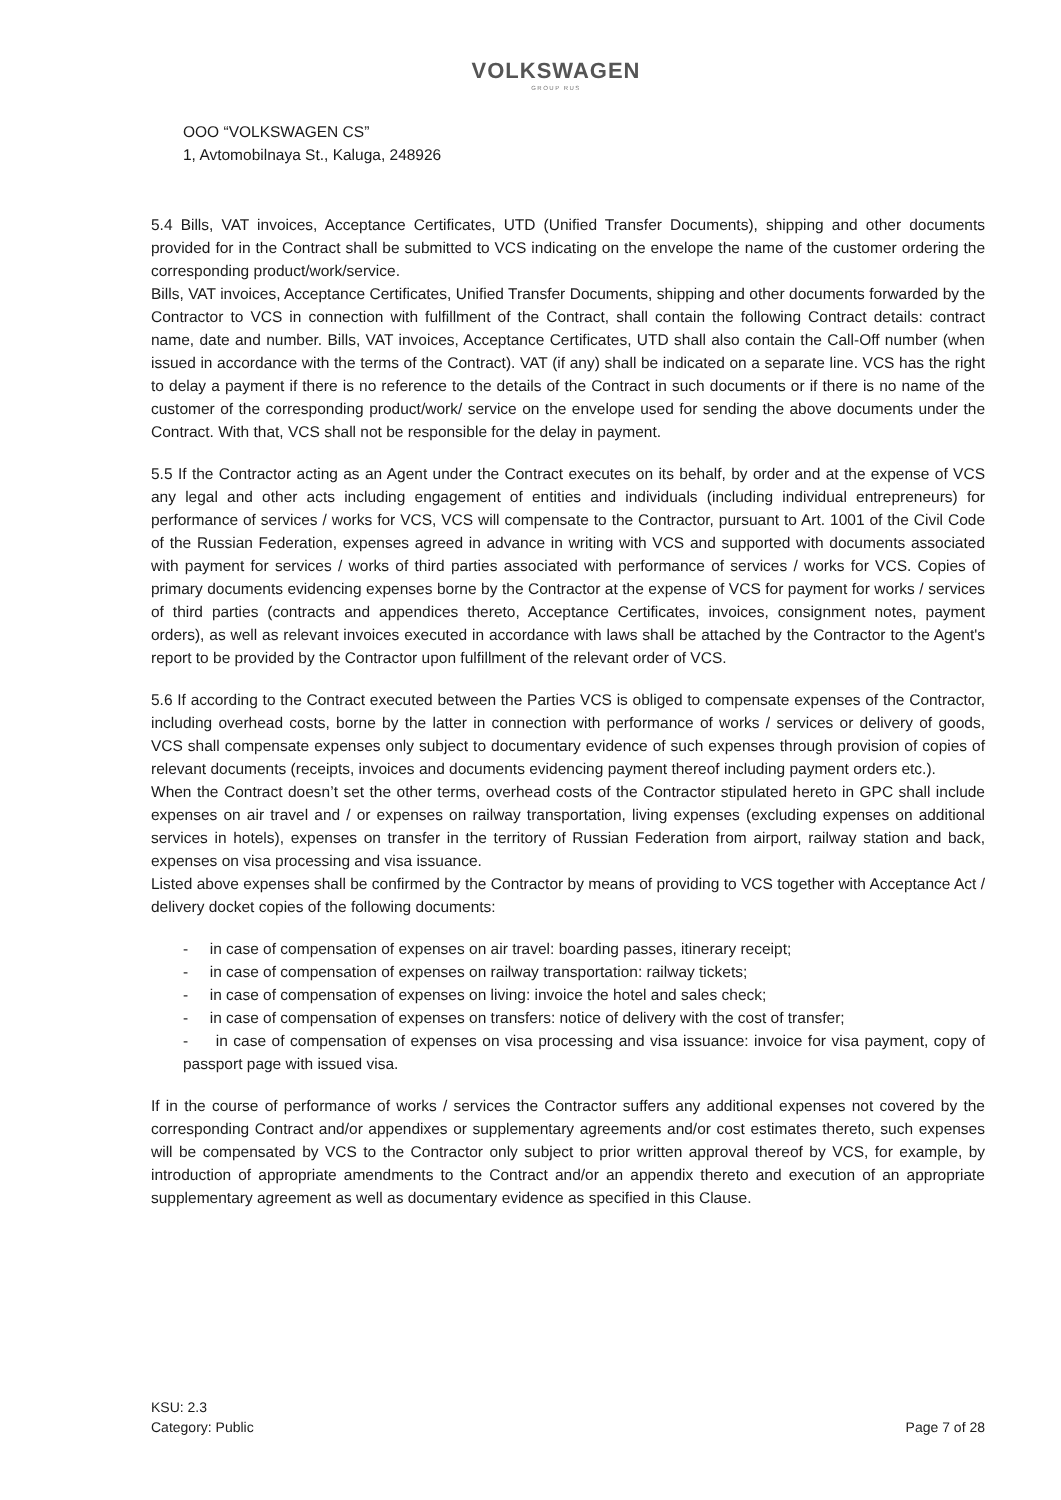VOLKSWAGEN
GROUP RUS
OOO “VOLKSWAGEN CS”
1, Avtomobilnaya St., Kaluga, 248926
5.4 Bills, VAT invoices, Acceptance Certificates, UTD (Unified Transfer Documents), shipping and other documents provided for in the Contract shall be submitted to VCS indicating on the envelope the name of the customer ordering the corresponding product/work/service.
Bills, VAT invoices, Acceptance Certificates, Unified Transfer Documents, shipping and other documents forwarded by the Contractor to VCS in connection with fulfillment of the Contract, shall contain the following Contract details: contract name, date and number. Bills, VAT invoices, Acceptance Certificates, UTD shall also contain the Call-Off number (when issued in accordance with the terms of the Contract). VAT (if any) shall be indicated on a separate line. VCS has the right to delay a payment if there is no reference to the details of the Contract in such documents or if there is no name of the customer of the corresponding product/work/ service on the envelope used for sending the above documents under the Contract. With that, VCS shall not be responsible for the delay in payment.
5.5 If the Contractor acting as an Agent under the Contract executes on its behalf, by order and at the expense of VCS any legal and other acts including engagement of entities and individuals (including individual entrepreneurs) for performance of services / works for VCS, VCS will compensate to the Contractor, pursuant to Art. 1001 of the Civil Code of the Russian Federation, expenses agreed in advance in writing with VCS and supported with documents associated with payment for services / works of third parties associated with performance of services / works for VCS. Copies of primary documents evidencing expenses borne by the Contractor at the expense of VCS for payment for works / services of third parties (contracts and appendices thereto, Acceptance Certificates, invoices, consignment notes, payment orders), as well as relevant invoices executed in accordance with laws shall be attached by the Contractor to the Agent's report to be provided by the Contractor upon fulfillment of the relevant order of VCS.
5.6 If according to the Contract executed between the Parties VCS is obliged to compensate expenses of the Contractor, including overhead costs, borne by the latter in connection with performance of works / services or delivery of goods, VCS shall compensate expenses only subject to documentary evidence of such expenses through provision of copies of relevant documents (receipts, invoices and documents evidencing payment thereof including payment orders etc.).
When the Contract doesn’t set the other terms, overhead costs of the Contractor stipulated hereto in GPC shall include expenses on air travel and / or expenses on railway transportation, living expenses (excluding expenses on additional services in hotels), expenses on transfer in the territory of Russian Federation from airport, railway station and back, expenses on visa processing and visa issuance.
Listed above expenses shall be confirmed by the Contractor by means of providing to VCS together with Acceptance Act / delivery docket copies of the following documents:
- in case of compensation of expenses on air travel: boarding passes, itinerary receipt;
- in case of compensation of expenses on railway transportation: railway tickets;
- in case of compensation of expenses on living: invoice the hotel and sales check;
- in case of compensation of expenses on transfers: notice of delivery with the cost of transfer;
- in case of compensation of expenses on visa processing and visa issuance: invoice for visa payment, copy of passport page with issued visa.
If in the course of performance of works / services the Contractor suffers any additional expenses not covered by the corresponding Contract and/or appendixes or supplementary agreements and/or cost estimates thereto, such expenses will be compensated by VCS to the Contractor only subject to prior written approval thereof by VCS, for example, by introduction of appropriate amendments to the Contract and/or an appendix thereto and execution of an appropriate supplementary agreement as well as documentary evidence as specified in this Clause.
KSU: 2.3
Category: Public
Page 7 of 28